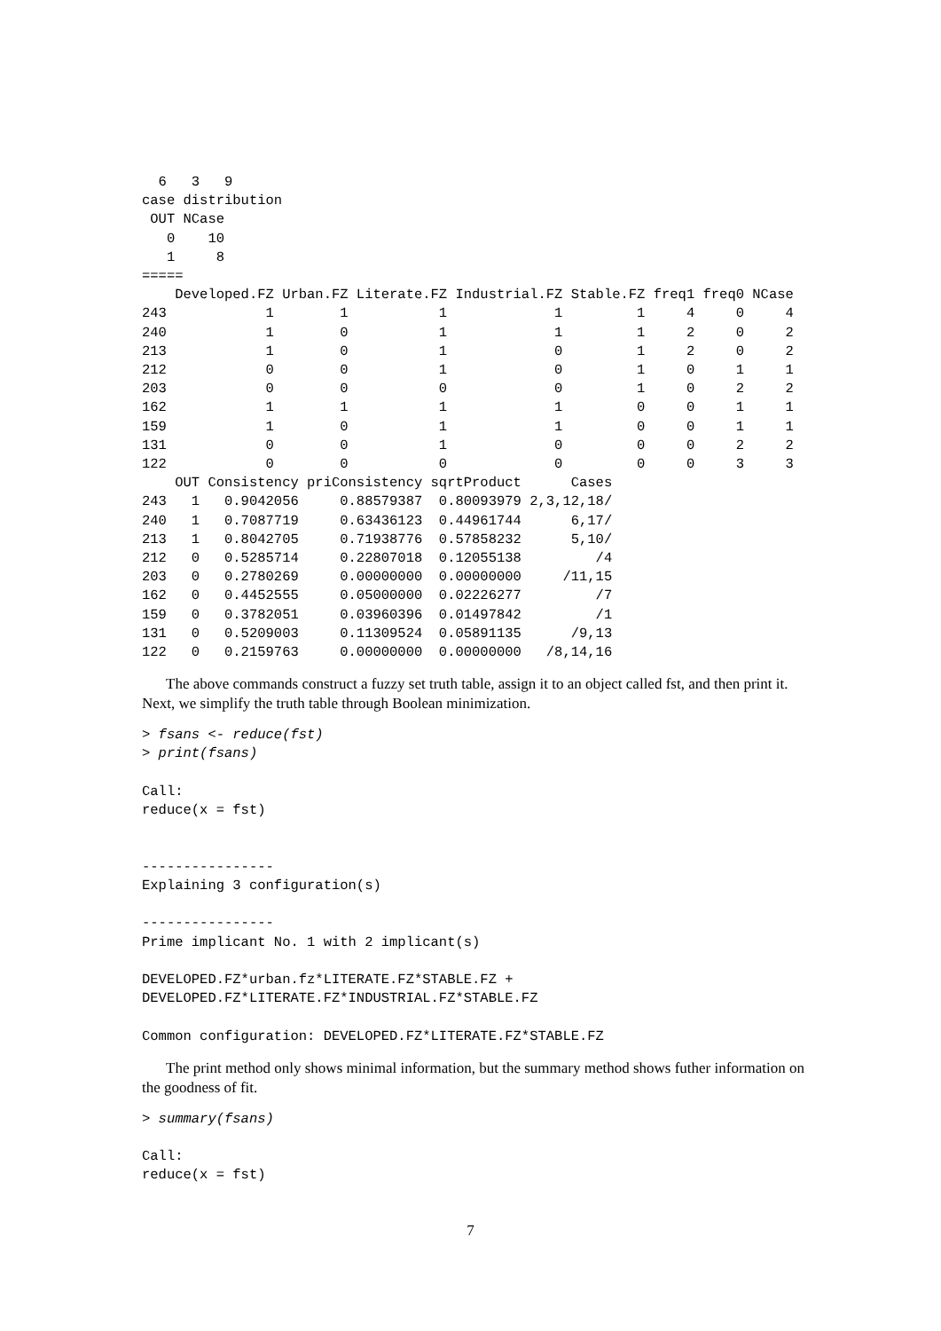6   3   9
case distribution
 OUT NCase
   0    10
   1     8
=====
    Developed.FZ Urban.FZ Literate.FZ Industrial.FZ Stable.FZ freq1 freq0 NCase
243            1        1           1             1         1     4     0     4
240            1        0           1             1         1     2     0     2
213            1        0           1             0         1     2     0     2
212            0        0           1             0         1     0     1     1
203            0        0           0             0         1     0     2     2
162            1        1           1             1         0     0     1     1
159            1        0           1             1         0     0     1     1
131            0        0           1             0         0     0     2     2
122            0        0           0             0         0     0     3     3
    OUT Consistency priConsistency sqrtProduct      Cases
243   1   0.9042056     0.88579387  0.80093979 2,3,12,18/
240   1   0.7087719     0.63436123  0.44961744      6,17/
213   1   0.8042705     0.71938776  0.57858232      5,10/
212   0   0.5285714     0.22807018  0.12055138         /4
203   0   0.2780269     0.00000000  0.00000000     /11,15
162   0   0.4452555     0.05000000  0.02226277         /7
159   0   0.3782051     0.03960396  0.01497842         /1
131   0   0.5209003     0.11309524  0.05891135      /9,13
122   0   0.2159763     0.00000000  0.00000000   /8,14,16
The above commands construct a fuzzy set truth table, assign it to an object called fst, and then print it. Next, we simplify the truth table through Boolean minimization.
> fsans <- reduce(fst)
> print(fsans)

Call:
reduce(x = fst)


----------------
Explaining 3 configuration(s)

----------------
Prime implicant No. 1 with 2 implicant(s)

DEVELOPED.FZ*urban.fz*LITERATE.FZ*STABLE.FZ +
DEVELOPED.FZ*LITERATE.FZ*INDUSTRIAL.FZ*STABLE.FZ

Common configuration: DEVELOPED.FZ*LITERATE.FZ*STABLE.FZ
The print method only shows minimal information, but the summary method shows futher information on the goodness of fit.
> summary(fsans)

Call:
reduce(x = fst)
7